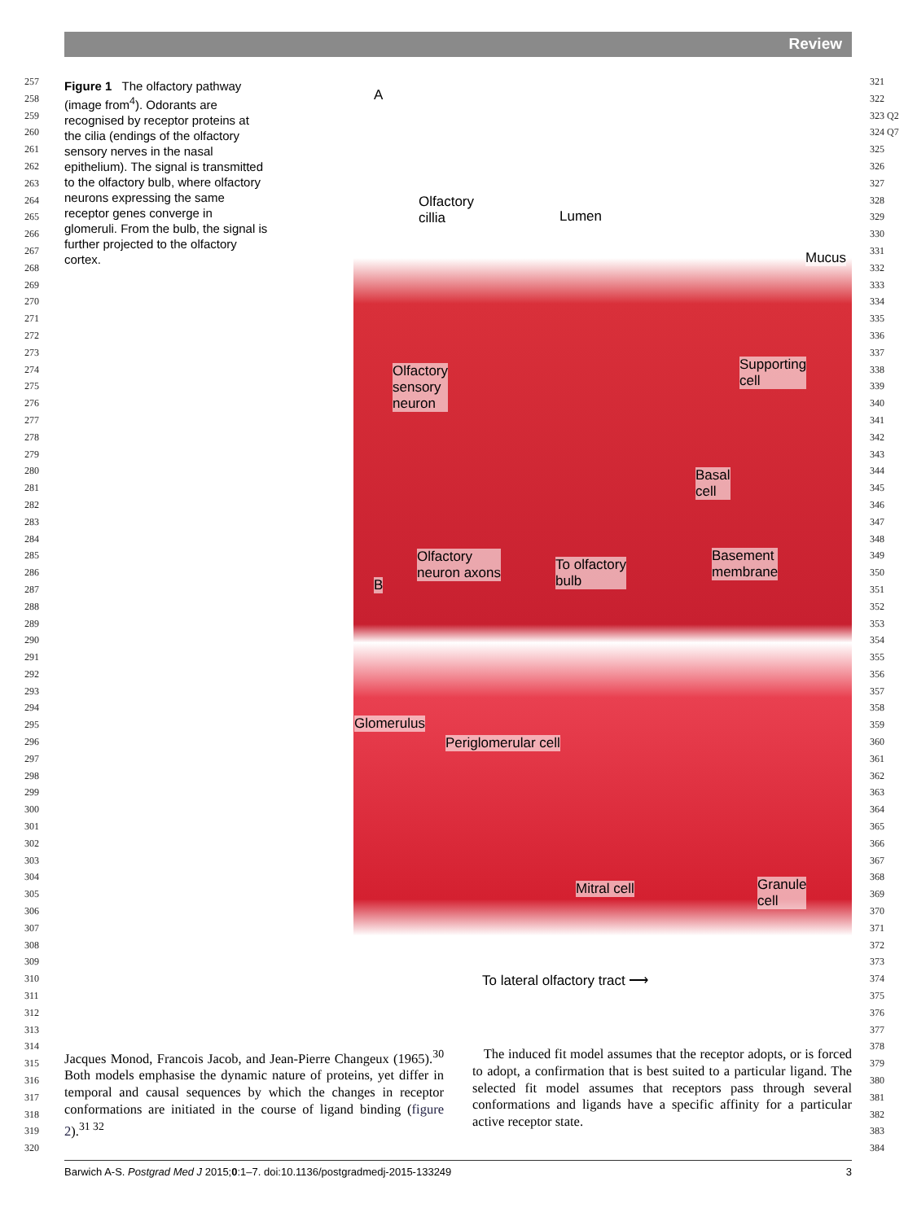Review
257
258
259
260
261
262
263
264
265
266
267
268
269
270
271
272
273
274
275
276
277
278
279
280
281
282
283
284
285
286
287
288
289
290
291
292
293
294
295
296
297
298
299
300
301
302
303
304
305
306
307
308
309
310
311
312
313
314
315
316
317
318
319
320
321
322
323 Q2
324 Q7
325
326
327
328
329
330
331
332
333
334
335
336
337
338
339
340
341
342
343
344
345
346
347
348
349
350
351
352
353
354
355
356
357
358
359
360
361
362
363
364
365
366
367
368
369
370
371
372
373
374
375
376
377
378
379
380
381
382
383
384
Figure 1 The olfactory pathway (image from<sup>4</sup>). Odorants are recognised by receptor proteins at the cilia (endings of the olfactory sensory nerves in the nasal epithelium). The signal is transmitted to the olfactory bulb, where olfactory neurons expressing the same receptor genes converge in glomeruli. From the bulb, the signal is further projected to the olfactory cortex.
A
Olfactory
cillia Lumen
Mucus
Olfactory
sensory
neuron
Supporting
cell
Basal
cell
Olfactory
neuron axons
To olfactory
bulb
Basement
membrane
B
Glomerulus
Periglomerular cell
Mitral cell Granule
cell
To lateral olfactory tract ⟶
Jacques Monod, Francois Jacob, and Jean-Pierre Changeux (1965).<sup>30</sup> Both models emphasise the dynamic nature of proteins, yet differ in temporal and causal sequences by which the changes in receptor conformations are initiated in the course of ligand binding (figure 2).<sup>31 32</sup>
The induced fit model assumes that the receptor adopts, or is forced to adopt, a confirmation that is best suited to a particular ligand. The selected fit model assumes that receptors pass through several conformations and ligands have a specific affinity for a particular active receptor state.
Barwich A-S. Postgrad Med J 2015;0:1–7. doi:10.1136/postgradmedj-2015-133249 3